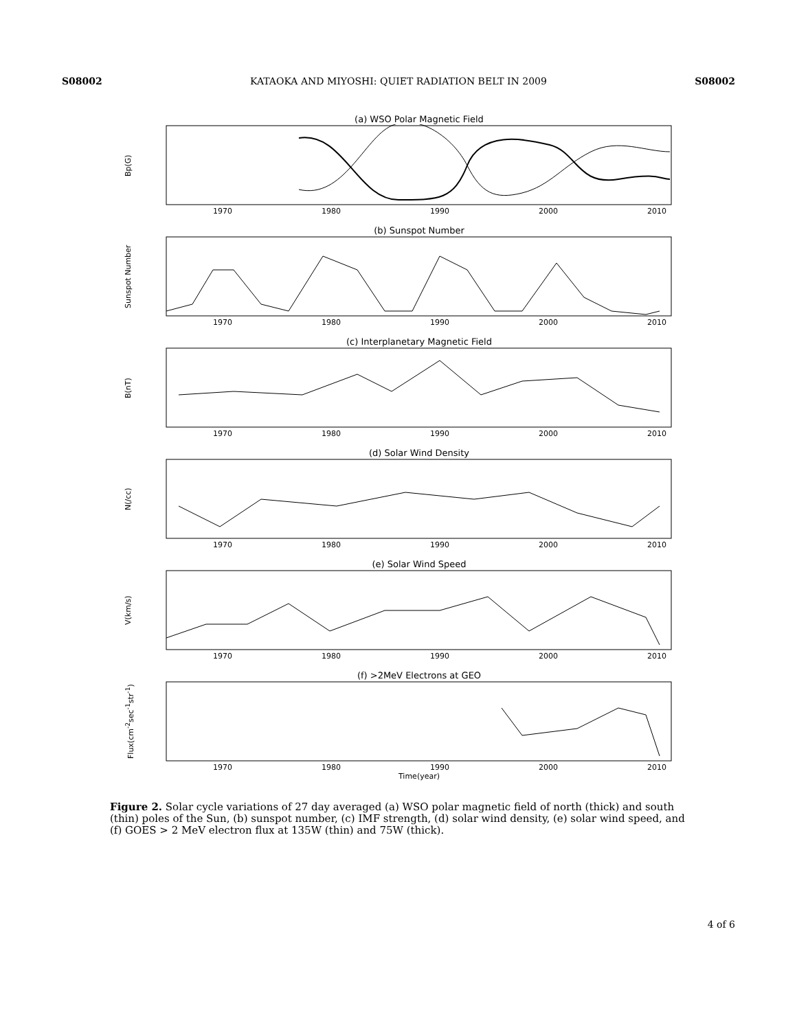S08002 KATAOKA AND MIYOSHI: QUIET RADIATION BELT IN 2009 S08002
(a) WSO Polar Magnetic Field
Bp(G)
1970 1980 1990 2000 2010
(b) Sunspot Number
Sunspot Number
1970 1980 1990 2000 2010
(c) Interplanetary Magnetic Field
B(nT)
1970 1980 1990 2000 2010
(d) Solar Wind Density
N(/cc)
1970 1980 1990 2000 2010
(e) Solar Wind Speed
V(km/s)
1970 1980 1990 2000 2010
(f) >2MeV Electrons at GEO
Flux(cm<sup>-2</sup>sec<sup>-1</sup>str<sup>-1</sup>)
1970 1980 1990 2000 2010
Time(year)
Figure 2. Solar cycle variations of 27 day averaged (a) WSO polar magnetic field of north (thick) and south (thin) poles of the Sun, (b) sunspot number, (c) IMF strength, (d) solar wind density, (e) solar wind speed, and (f) GOES > 2 MeV electron flux at 135W (thin) and 75W (thick).
4 of 6